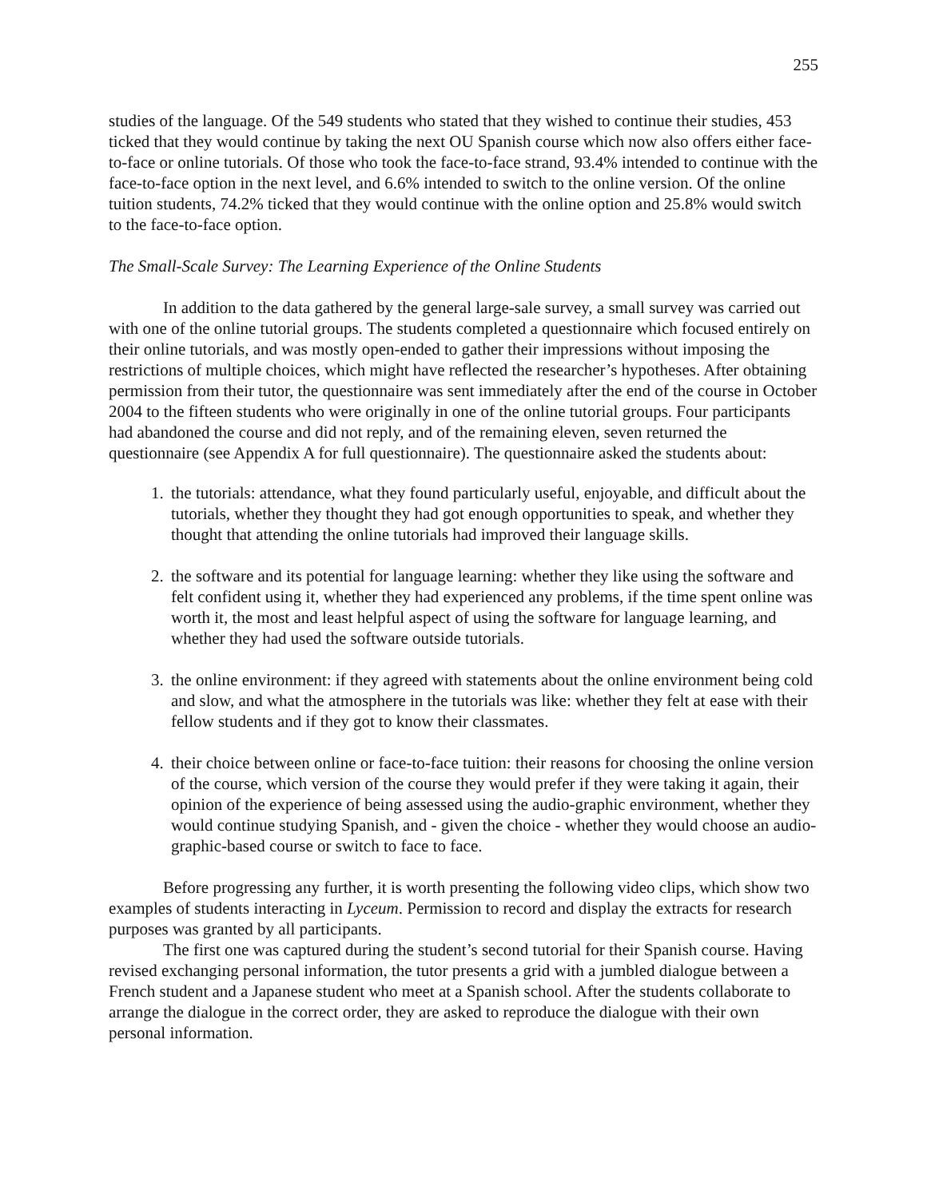255
studies of the language. Of the 549 students who stated that they wished to continue their studies, 453 ticked that they would continue by taking the next OU Spanish course which now also offers either face-to-face or online tutorials. Of those who took the face-to-face strand, 93.4% intended to continue with the face-to-face option in the next level, and 6.6% intended to switch to the online version. Of the online tuition students, 74.2% ticked that they would continue with the online option and 25.8% would switch to the face-to-face option.
The Small-Scale Survey: The Learning Experience of the Online Students
In addition to the data gathered by the general large-sale survey, a small survey was carried out with one of the online tutorial groups. The students completed a questionnaire which focused entirely on their online tutorials, and was mostly open-ended to gather their impressions without imposing the restrictions of multiple choices, which might have reflected the researcher’s hypotheses. After obtaining permission from their tutor, the questionnaire was sent immediately after the end of the course in October 2004 to the fifteen students who were originally in one of the online tutorial groups. Four participants had abandoned the course and did not reply, and of the remaining eleven, seven returned the questionnaire (see Appendix A for full questionnaire). The questionnaire asked the students about:
1. the tutorials: attendance, what they found particularly useful, enjoyable, and difficult about the tutorials, whether they thought they had got enough opportunities to speak, and whether they thought that attending the online tutorials had improved their language skills.
2. the software and its potential for language learning: whether they like using the software and felt confident using it, whether they had experienced any problems, if the time spent online was worth it, the most and least helpful aspect of using the software for language learning, and whether they had used the software outside tutorials.
3. the online environment: if they agreed with statements about the online environment being cold and slow, and what the atmosphere in the tutorials was like: whether they felt at ease with their fellow students and if they got to know their classmates.
4. their choice between online or face-to-face tuition: their reasons for choosing the online version of the course, which version of the course they would prefer if they were taking it again, their opinion of the experience of being assessed using the audio-graphic environment, whether they would continue studying Spanish, and - given the choice - whether they would choose an audio-graphic-based course or switch to face to face.
Before progressing any further, it is worth presenting the following video clips, which show two examples of students interacting in Lyceum. Permission to record and display the extracts for research purposes was granted by all participants.
The first one was captured during the student’s second tutorial for their Spanish course. Having revised exchanging personal information, the tutor presents a grid with a jumbled dialogue between a French student and a Japanese student who meet at a Spanish school. After the students collaborate to arrange the dialogue in the correct order, they are asked to reproduce the dialogue with their own personal information.